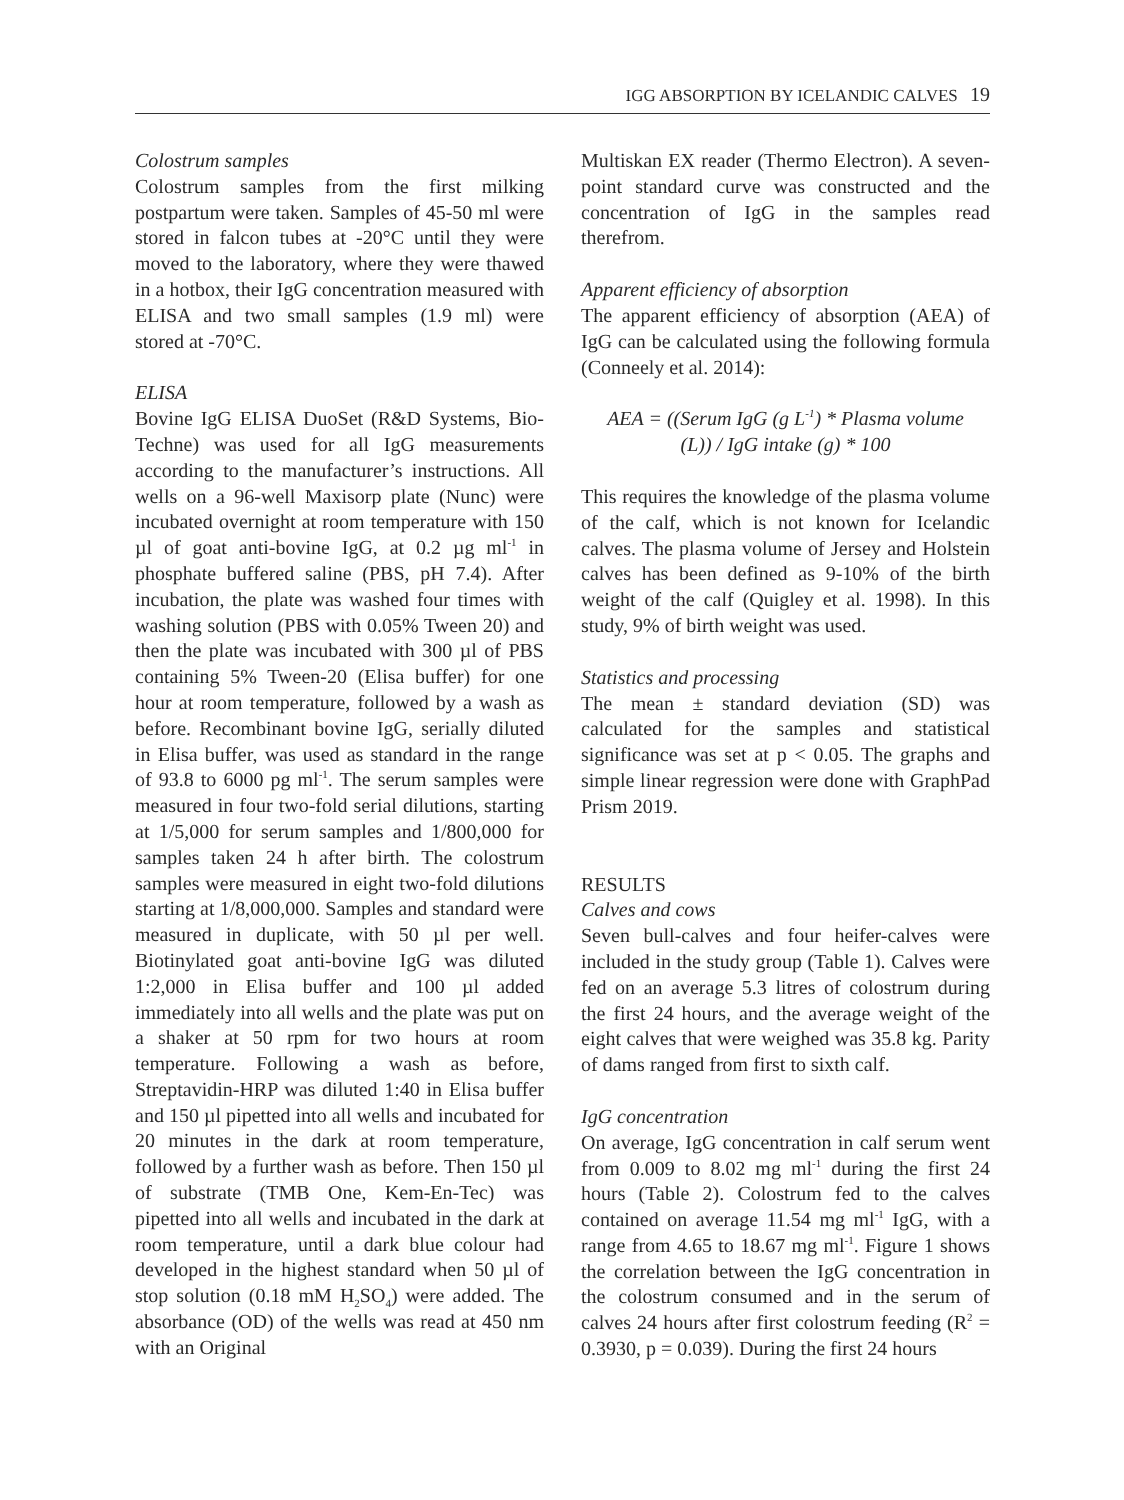IGG ABSORPTION BY ICELANDIC CALVES 19
Colostrum samples
Colostrum samples from the first milking postpartum were taken. Samples of 45-50 ml were stored in falcon tubes at -20°C until they were moved to the laboratory, where they were thawed in a hotbox, their IgG concentration measured with ELISA and two small samples (1.9 ml) were stored at -70°C.
ELISA
Bovine IgG ELISA DuoSet (R&D Systems, Bio-Techne) was used for all IgG measurements according to the manufacturer’s instructions. All wells on a 96-well Maxisorp plate (Nunc) were incubated overnight at room temperature with 150 µl of goat anti-bovine IgG, at 0.2 µg ml<sup>-1</sup> in phosphate buffered saline (PBS, pH 7.4). After incubation, the plate was washed four times with washing solution (PBS with 0.05% Tween 20) and then the plate was incubated with 300 µl of PBS containing 5% Tween-20 (Elisa buffer) for one hour at room temperature, followed by a wash as before. Recombinant bovine IgG, serially diluted in Elisa buffer, was used as standard in the range of 93.8 to 6000 pg ml<sup>-1</sup>. The serum samples were measured in four two-fold serial dilutions, starting at 1/5,000 for serum samples and 1/800,000 for samples taken 24 h after birth. The colostrum samples were measured in eight two-fold dilutions starting at 1/8,000,000. Samples and standard were measured in duplicate, with 50 µl per well. Biotinylated goat anti-bovine IgG was diluted 1:2,000 in Elisa buffer and 100 µl added immediately into all wells and the plate was put on a shaker at 50 rpm for two hours at room temperature. Following a wash as before, Streptavidin-HRP was diluted 1:40 in Elisa buffer and 150 µl pipetted into all wells and incubated for 20 minutes in the dark at room temperature, followed by a further wash as before. Then 150 µl of substrate (TMB One, Kem-En-Tec) was pipetted into all wells and incubated in the dark at room temperature, until a dark blue colour had developed in the highest standard when 50 µl of stop solution (0.18 mM H<sub>2</sub>SO<sub>4</sub>) were added. The absorbance (OD) of the wells was read at 450 nm with an Original
Multiskan EX reader (Thermo Electron). A seven-point standard curve was constructed and the concentration of IgG in the samples read therefrom.
Apparent efficiency of absorption
The apparent efficiency of absorption (AEA) of IgG can be calculated using the following formula (Conneely et al. 2014):
AEA = ((Serum IgG (g L<sup>-1</sup>) * Plasma volume (L)) / IgG intake (g) * 100
This requires the knowledge of the plasma volume of the calf, which is not known for Icelandic calves. The plasma volume of Jersey and Holstein calves has been defined as 9-10% of the birth weight of the calf (Quigley et al. 1998). In this study, 9% of birth weight was used.
Statistics and processing
The mean ± standard deviation (SD) was calculated for the samples and statistical significance was set at p < 0.05. The graphs and simple linear regression were done with GraphPad Prism 2019.
RESULTS
Calves and cows
Seven bull-calves and four heifer-calves were included in the study group (Table 1). Calves were fed on an average 5.3 litres of colostrum during the first 24 hours, and the average weight of the eight calves that were weighed was 35.8 kg. Parity of dams ranged from first to sixth calf.
IgG concentration
On average, IgG concentration in calf serum went from 0.009 to 8.02 mg ml<sup>-1</sup> during the first 24 hours (Table 2). Colostrum fed to the calves contained on average 11.54 mg ml<sup>-1</sup> IgG, with a range from 4.65 to 18.67 mg ml<sup>-1</sup>. Figure 1 shows the correlation between the IgG concentration in the colostrum consumed and in the serum of calves 24 hours after first colostrum feeding (R<sup>2</sup> = 0.3930, p = 0.039). During the first 24 hours